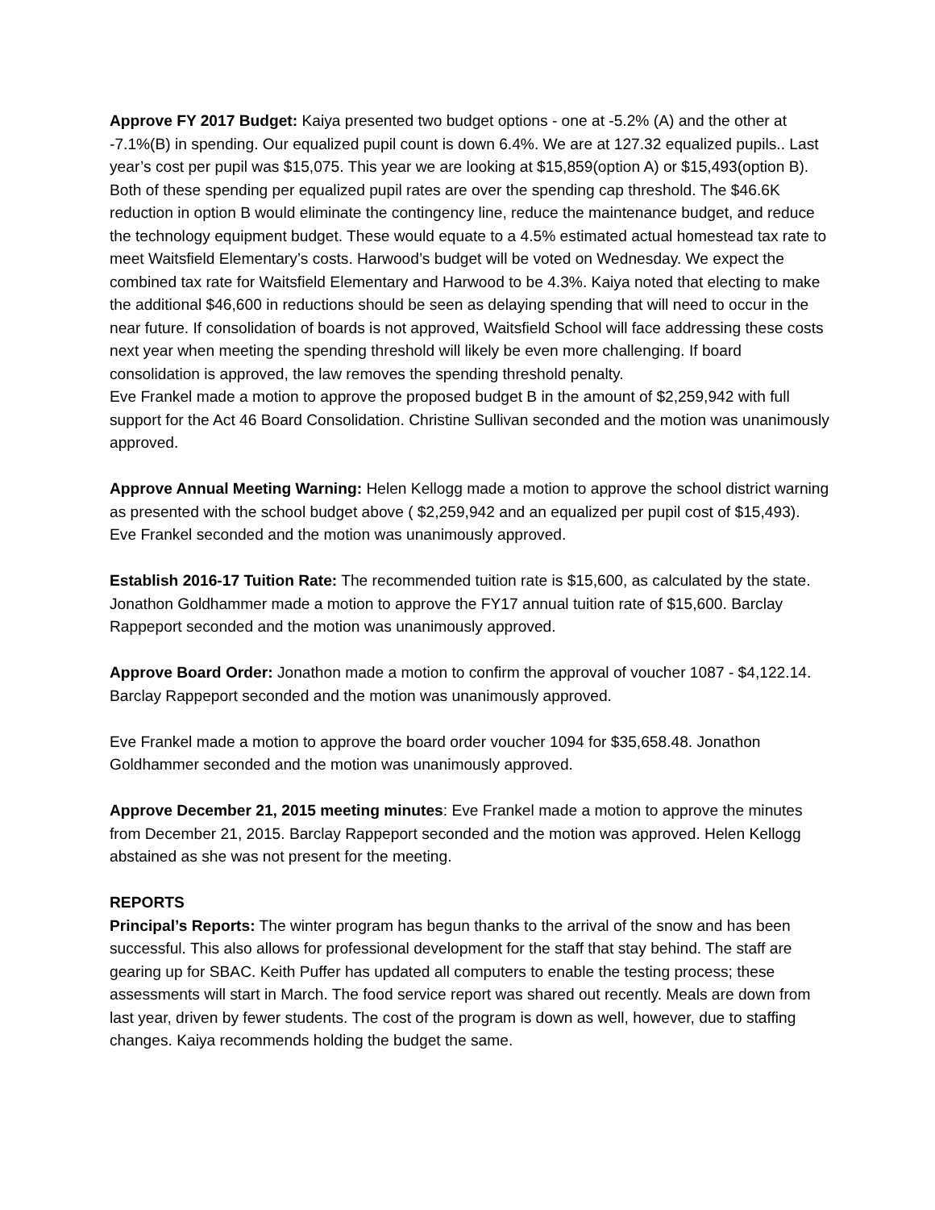Approve FY 2017 Budget: Kaiya presented two budget options - one at -5.2% (A) and the other at -7.1%(B) in spending. Our equalized pupil count is down 6.4%. We are at 127.32 equalized pupils.. Last year’s cost per pupil was $15,075. This year we are looking at $15,859(option A) or $15,493(option B). Both of these spending per equalized pupil rates are over the spending cap threshold. The $46.6K reduction in option B would eliminate the contingency line, reduce the maintenance budget, and reduce the technology equipment budget. These would equate to a 4.5% estimated actual homestead tax rate to meet Waitsfield Elementary’s costs. Harwood’s budget will be voted on Wednesday. We expect the combined tax rate for Waitsfield Elementary and Harwood to be 4.3%. Kaiya noted that electing to make the additional $46,600 in reductions should be seen as delaying spending that will need to occur in the near future. If consolidation of boards is not approved, Waitsfield School will face addressing these costs next year when meeting the spending threshold will likely be even more challenging. If board consolidation is approved, the law removes the spending threshold penalty.
Eve Frankel made a motion to approve the proposed budget B in the amount of $2,259,942 with full support for the Act 46 Board Consolidation. Christine Sullivan seconded and the motion was unanimously approved.
Approve Annual Meeting Warning: Helen Kellogg made a motion to approve the school district warning as presented with the school budget above ( $2,259,942 and an equalized per pupil cost of $15,493). Eve Frankel seconded and the motion was unanimously approved.
Establish 2016-17 Tuition Rate: The recommended tuition rate is $15,600, as calculated by the state. Jonathon Goldhammer made a motion to approve the FY17 annual tuition rate of $15,600. Barclay Rappeport seconded and the motion was unanimously approved.
Approve Board Order: Jonathon made a motion to confirm the approval of voucher 1087 - $4,122.14. Barclay Rappeport seconded and the motion was unanimously approved.
Eve Frankel made a motion to approve the board order voucher 1094 for $35,658.48. Jonathon Goldhammer seconded and the motion was unanimously approved.
Approve December 21, 2015 meeting minutes: Eve Frankel made a motion to approve the minutes from December 21, 2015. Barclay Rappeport seconded and the motion was approved. Helen Kellogg abstained as she was not present for the meeting.
REPORTS
Principal’s Reports: The winter program has begun thanks to the arrival of the snow and has been successful. This also allows for professional development for the staff that stay behind. The staff are gearing up for SBAC. Keith Puffer has updated all computers to enable the testing process; these assessments will start in March. The food service report was shared out recently. Meals are down from last year, driven by fewer students. The cost of the program is down as well, however, due to staffing changes. Kaiya recommends holding the budget the same.